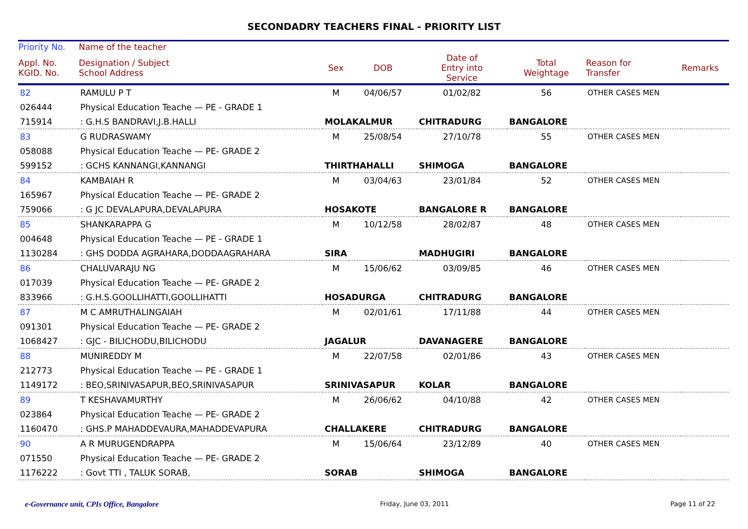SECONDADRY TEACHERS FINAL - PRIORITY LIST
| Priority No. | Name of the teacher | | | | | | |
| --- | --- | --- | --- | --- | --- | --- | --- |
| Appl. No. KGID. No. | Designation / Subject School Address | Sex | DOB | Date of Entry into Service | Total Weightage | Reason for Transfer | Remarks |
| 82 | RAMULU P T | M | 04/06/57 | 01/02/82 | 56 | OTHER CASES MEN | |
| 026444 | Physical Education Teache — PE - GRADE 1 | | | | | | |
| 715914 | : G.H.S BANDRAVI,J.B.HALLI | MOLAKALMUR | | CHITRADURG | BANGALORE | | |
| 83 | G RUDRASWAMY | M | 25/08/54 | 27/10/78 | 55 | OTHER CASES MEN | |
| 058088 | Physical Education Teache — PE- GRADE 2 | | | | | | |
| 599152 | : GCHS KANNANGI,KANNANGI | THIRTHAHALLI | | SHIMOGA | BANGALORE | | |
| 84 | KAMBAIAH R | M | 03/04/63 | 23/01/84 | 52 | OTHER CASES MEN | |
| 165967 | Physical Education Teache — PE- GRADE 2 | | | | | | |
| 759066 | : G JC DEVALAPURA,DEVALAPURA | HOSAKOTE | | BANGALORE R | BANGALORE | | |
| 85 | SHANKARAPPA G | M | 10/12/58 | 28/02/87 | 48 | OTHER CASES MEN | |
| 004648 | Physical Education Teache — PE - GRADE 1 | | | | | | |
| 1130284 | : GHS DODDA AGRAHARA,DODDAAGRAHARA | SIRA | | MADHUGIRI | BANGALORE | | |
| 86 | CHALUVARAJU NG | M | 15/06/62 | 03/09/85 | 46 | OTHER CASES MEN | |
| 017039 | Physical Education Teache — PE- GRADE 2 | | | | | | |
| 833966 | : G.H.S.GOOLLIHATTI,GOOLLIHATTI | HOSADURGA | | CHITRADURG | BANGALORE | | |
| 87 | M C AMRUTHALINGAIAH | M | 02/01/61 | 17/11/88 | 44 | OTHER CASES MEN | |
| 091301 | Physical Education Teache — PE- GRADE 2 | | | | | | |
| 1068427 | : GJC - BILICHODU,BILICHODU | JAGALUR | | DAVANAGERE | BANGALORE | | |
| 88 | MUNIREDDY M | M | 22/07/58 | 02/01/86 | 43 | OTHER CASES MEN | |
| 212773 | Physical Education Teache — PE - GRADE 1 | | | | | | |
| 1149172 | : BEO,SRINIVASAPUR,BEO,SRINIVASAPUR | SRINIVASAPUR | | KOLAR | BANGALORE | | |
| 89 | T KESHAVAMURTHY | M | 26/06/62 | 04/10/88 | 42 | OTHER CASES MEN | |
| 023864 | Physical Education Teache — PE- GRADE 2 | | | | | | |
| 1160470 | : GHS.P MAHADDEVAURA,MAHADDEVAPURA | CHALLAKERE | | CHITRADURG | BANGALORE | | |
| 90 | A R MURUGENDRAPPA | M | 15/06/64 | 23/12/89 | 40 | OTHER CASES MEN | |
| 071550 | Physical Education Teache — PE- GRADE 2 | | | | | | |
| 1176222 | : Govt TTI , TALUK SORAB, | SORAB | | SHIMOGA | BANGALORE | | |
e-Governance unit, CPIs Office, Bangalore Friday, June 03, 2011 Page 11 of 22